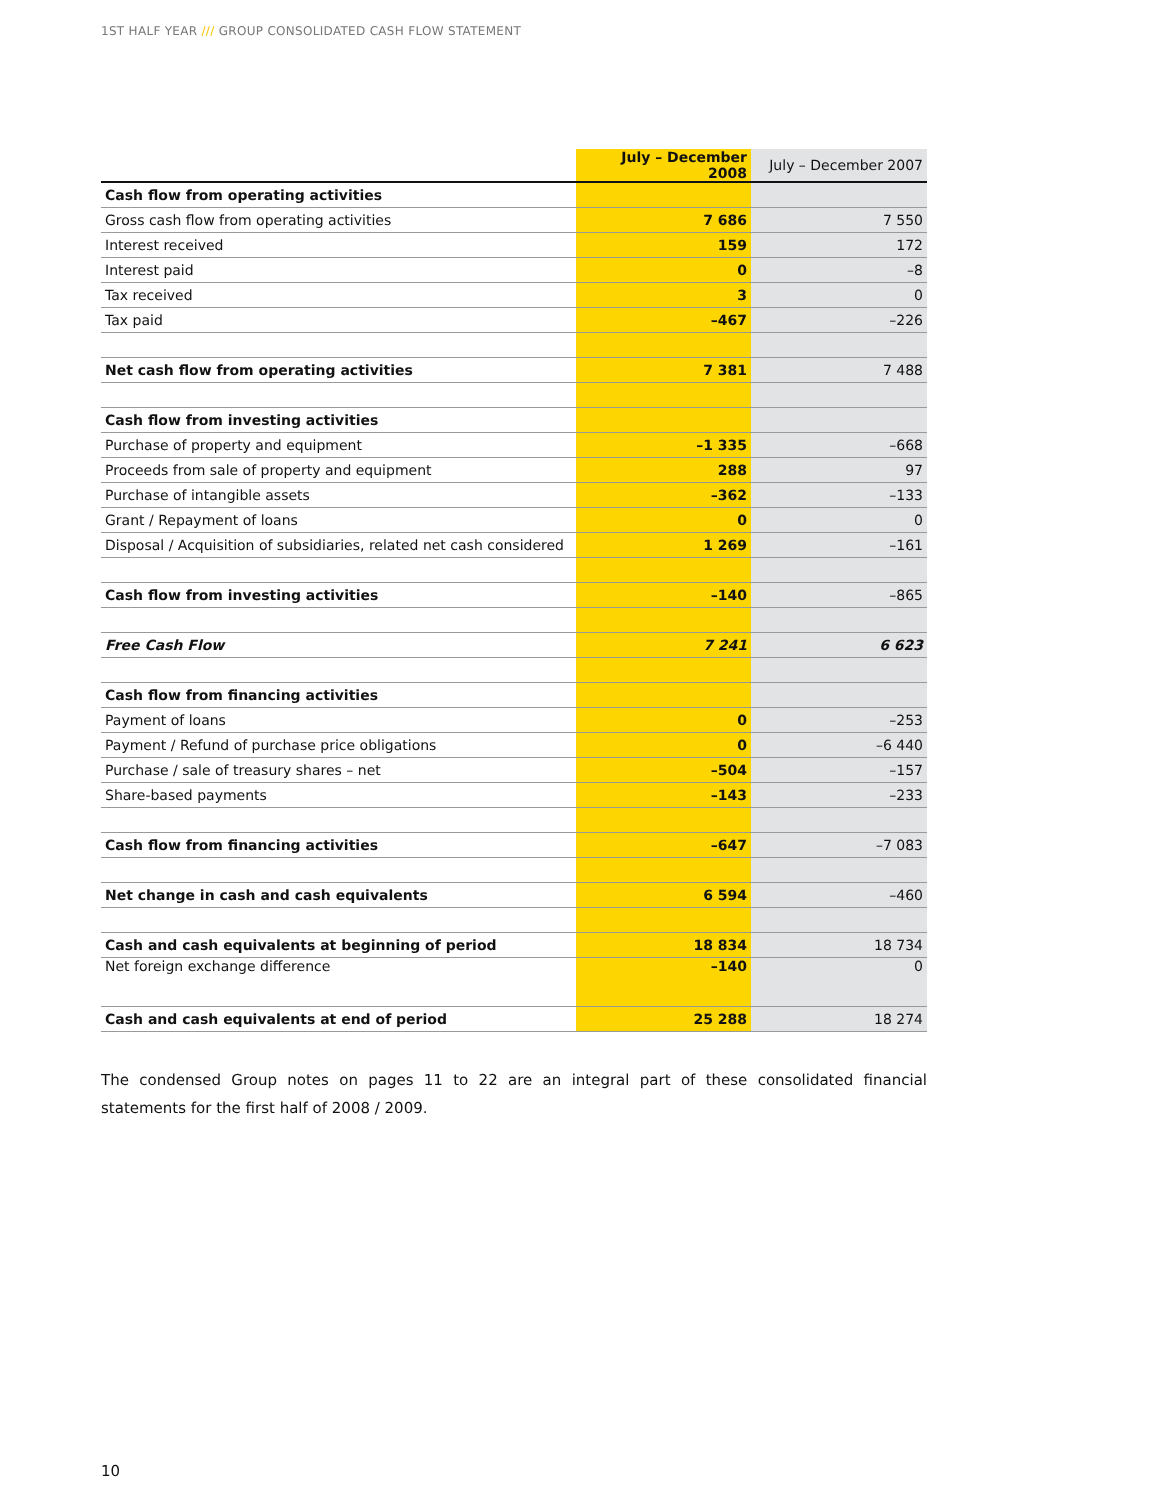1ST HALF YEAR /// GROUP CONSOLIDATED CASH FLOW STATEMENT
| | July – December 2008 | July – December 2007 |
| --- | --- | --- |
| Cash flow from operating activities | | |
| Gross cash flow from operating activities | 7 686 | 7 550 |
| Interest received | 159 | 172 |
| Interest paid | 0 | –8 |
| Tax received | 3 | 0 |
| Tax paid | –467 | –226 |
| Net cash flow from operating activities | 7 381 | 7 488 |
| Cash flow from investing activities | | |
| Purchase of property and equipment | –1 335 | –668 |
| Proceeds from sale of property and equipment | 288 | 97 |
| Purchase of intangible assets | –362 | –133 |
| Grant / Repayment of loans | 0 | 0 |
| Disposal / Acquisition of subsidiaries, related net cash considered | 1 269 | –161 |
| Cash flow from investing activities | –140 | –865 |
| Free Cash Flow | 7 241 | 6 623 |
| Cash flow from financing activities | | |
| Payment of loans | 0 | –253 |
| Payment / Refund of purchase price obligations | 0 | –6 440 |
| Purchase / sale of treasury shares – net | –504 | –157 |
| Share-based payments | –143 | –233 |
| Cash flow from financing activities | –647 | –7 083 |
| Net change in cash and cash equivalents | 6 594 | –460 |
| Cash and cash equivalents at beginning of period | 18 834 | 18 734 |
| Net foreign exchange difference | –140 | 0 |
| Cash and cash equivalents at end of period | 25 288 | 18 274 |
The condensed Group notes on pages 11 to 22 are an integral part of these consolidated financial statements for the first half of 2008 / 2009.
10